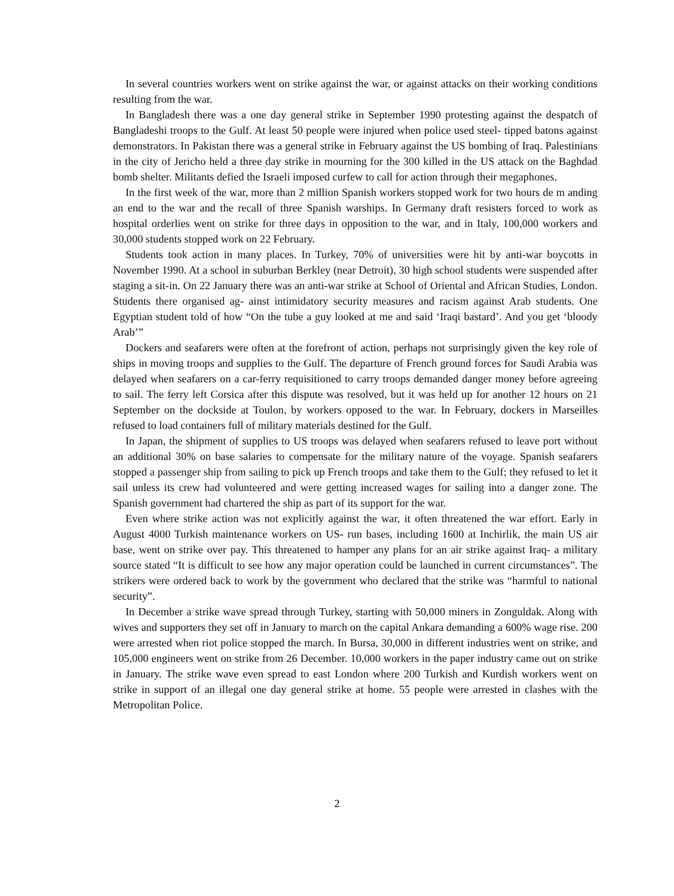In several countries workers went on strike against the war, or against attacks on their working conditions resulting from the war.
In Bangladesh there was a one day general strike in September 1990 protesting against the despatch of Bangladeshi troops to the Gulf. At least 50 people were injured when police used steel- tipped batons against demonstrators. In Pakistan there was a general strike in February against the US bombing of Iraq. Palestinians in the city of Jericho held a three day strike in mourning for the 300 killed in the US attack on the Baghdad bomb shelter. Militants defied the Israeli imposed curfew to call for action through their megaphones.
In the first week of the war, more than 2 million Spanish workers stopped work for two hours de m anding an end to the war and the recall of three Spanish warships. In Germany draft resisters forced to work as hospital orderlies went on strike for three days in opposition to the war, and in Italy, 100,000 workers and 30,000 students stopped work on 22 February.
Students took action in many places. In Turkey, 70% of universities were hit by anti-war boycotts in November 1990. At a school in suburban Berkley (near Detroit), 30 high school students were suspended after staging a sit-in. On 22 January there was an anti-war strike at School of Oriental and African Studies, London. Students there organised ag- ainst intimidatory security measures and racism against Arab students. One Egyptian student told of how “On the tube a guy looked at me and said ‘Iraqi bastard’. And you get ‘bloody Arab’”
Dockers and seafarers were often at the forefront of action, perhaps not surprisingly given the key role of ships in moving troops and supplies to the Gulf. The departure of French ground forces for Saudi Arabia was delayed when seafarers on a car-ferry requisitioned to carry troops demanded danger money before agreeing to sail. The ferry left Corsica after this dispute was resolved, but it was held up for another 12 hours on 21 September on the dockside at Toulon, by workers opposed to the war. In February, dockers in Marseilles refused to load containers full of military materials destined for the Gulf.
In Japan, the shipment of supplies to US troops was delayed when seafarers refused to leave port without an additional 30% on base salaries to compensate for the military nature of the voyage. Spanish seafarers stopped a passenger ship from sailing to pick up French troops and take them to the Gulf; they refused to let it sail unless its crew had volunteered and were getting increased wages for sailing into a danger zone. The Spanish government had chartered the ship as part of its support for the war.
Even where strike action was not explicitly against the war, it often threatened the war effort. Early in August 4000 Turkish maintenance workers on US- run bases, including 1600 at Inchirlik, the main US air base, went on strike over pay. This threatened to hamper any plans for an air strike against Iraq- a military source stated “It is difficult to see how any major operation could be launched in current circumstances”. The strikers were ordered back to work by the government who declared that the strike was “harmful to national security”.
In December a strike wave spread through Turkey, starting with 50,000 miners in Zonguldak. Along with wives and supporters they set off in January to march on the capital Ankara demand­ing a 600% wage rise. 200 were arrested when riot police stopped the march. In Bursa, 30,000 in different industries went on strike, and 105,000 engineers went on strike from 26 December. 10,000 workers in the paper industry came out on strike in January. The strike wave even spread to east London where 200 Turkish and Kurdish workers went on strike in support of an illegal one day general strike at home. 55 people were arrested in clashes with the Metropolitan Police.
2